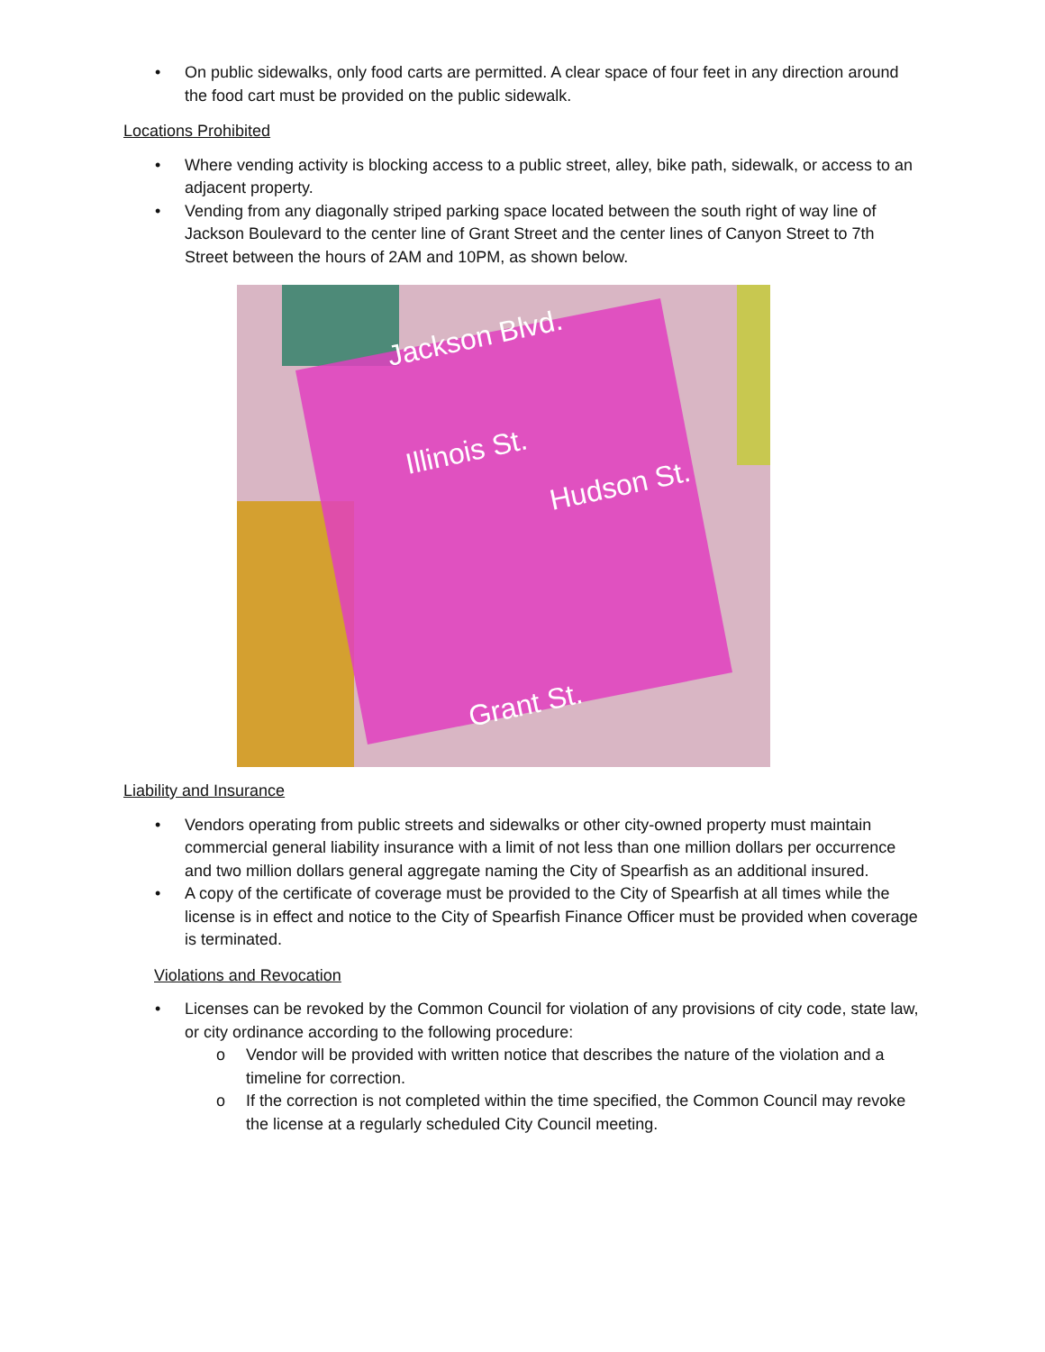• On public sidewalks, only food carts are permitted. A clear space of four feet in any direction around the food cart must be provided on the public sidewalk.
Locations Prohibited
• Where vending activity is blocking access to a public street, alley, bike path, sidewalk, or access to an adjacent property.
• Vending from any diagonally striped parking space located between the south right of way line of Jackson Boulevard to the center line of Grant Street and the center lines of Canyon Street to 7th Street between the hours of 2AM and 10PM, as shown below.
Jackson Blvd.
Illinois St.
Hudson St.
Grant St.
Liability and Insurance
• Vendors operating from public streets and sidewalks or other city-owned property must maintain commercial general liability insurance with a limit of not less than one million dollars per occurrence and two million dollars general aggregate naming the City of Spearfish as an additional insured.
• A copy of the certificate of coverage must be provided to the City of Spearfish at all times while the license is in effect and notice to the City of Spearfish Finance Officer must be provided when coverage is terminated.
Violations and Revocation
• Licenses can be revoked by the Common Council for violation of any provisions of city code, state law, or city ordinance according to the following procedure:
o Vendor will be provided with written notice that describes the nature of the violation and a timeline for correction.
o If the correction is not completed within the time specified, the Common Council may revoke the license at a regularly scheduled City Council meeting.